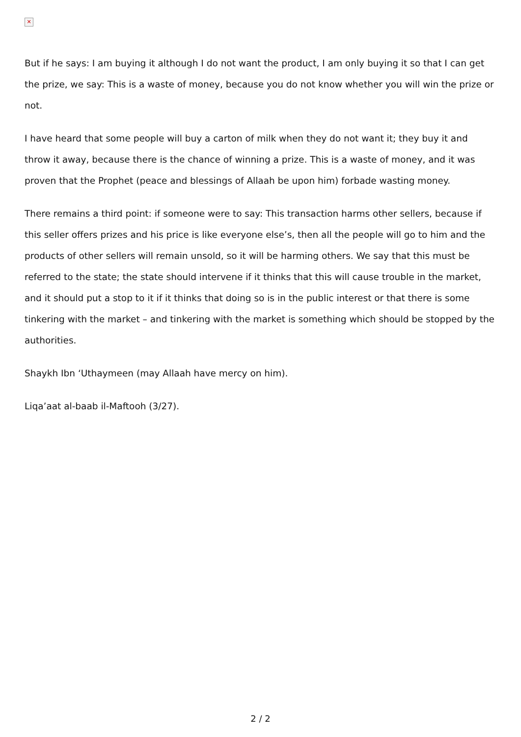✕
But if he says: I am buying it although I do not want the product, I am only buying it so that I can get the prize, we say: This is a waste of money, because you do not know whether you will win the prize or not.
I have heard that some people will buy a carton of milk when they do not want it; they buy it and throw it away, because there is the chance of winning a prize. This is a waste of money, and it was proven that the Prophet (peace and blessings of Allaah be upon him) forbade wasting money.
There remains a third point: if someone were to say: This transaction harms other sellers, because if this seller offers prizes and his price is like everyone else’s, then all the people will go to him and the products of other sellers will remain unsold, so it will be harming others. We say that this must be referred to the state; the state should intervene if it thinks that this will cause trouble in the market, and it should put a stop to it if it thinks that doing so is in the public interest or that there is some tinkering with the market – and tinkering with the market is something which should be stopped by the authorities.
Shaykh Ibn ‘Uthaymeen (may Allaah have mercy on him).
Liqa’aat al-baab il-Maftooh (3/27).
2 / 2